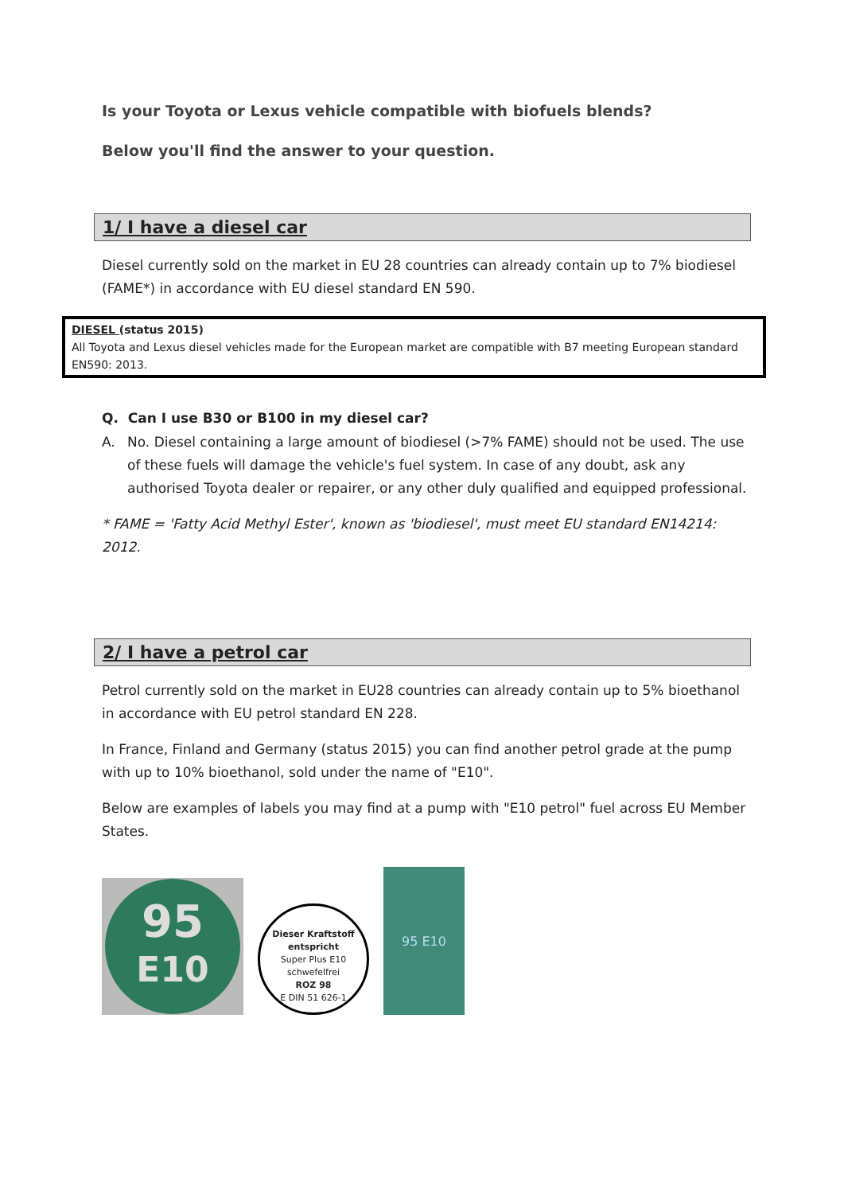Is your Toyota or Lexus vehicle compatible with biofuels blends?
Below you'll find the answer to your question.
1/ I have a diesel car
Diesel currently sold on the market in EU 28 countries can already contain up to 7% biodiesel (FAME*) in accordance with EU diesel standard EN 590.
DIESEL (status 2015)
All Toyota and Lexus diesel vehicles made for the European market are compatible with B7 meeting European standard EN590: 2013.
Q. Can I use B30 or B100 in my diesel car?
A. No. Diesel containing a large amount of biodiesel (>7% FAME) should not be used. The use of these fuels will damage the vehicle's fuel system. In case of any doubt, ask any authorised Toyota dealer or repairer, or any other duly qualified and equipped professional.
* FAME = 'Fatty Acid Methyl Ester', known as 'biodiesel', must meet EU standard EN14214: 2012.
2/ I have a petrol car
Petrol currently sold on the market in EU28 countries can already contain up to 5% bioethanol in accordance with EU petrol standard EN 228.
In France, Finland and Germany (status 2015) you can find another petrol grade at the pump with up to 10% bioethanol, sold under the name of "E10".
Below are examples of labels you may find at a pump with "E10 petrol" fuel across EU Member States.
95
E10
Dieser Kraftstoff entspricht
Super Plus E10
schwefelfrei
ROZ 98
E DIN 51 626-1
95 E10